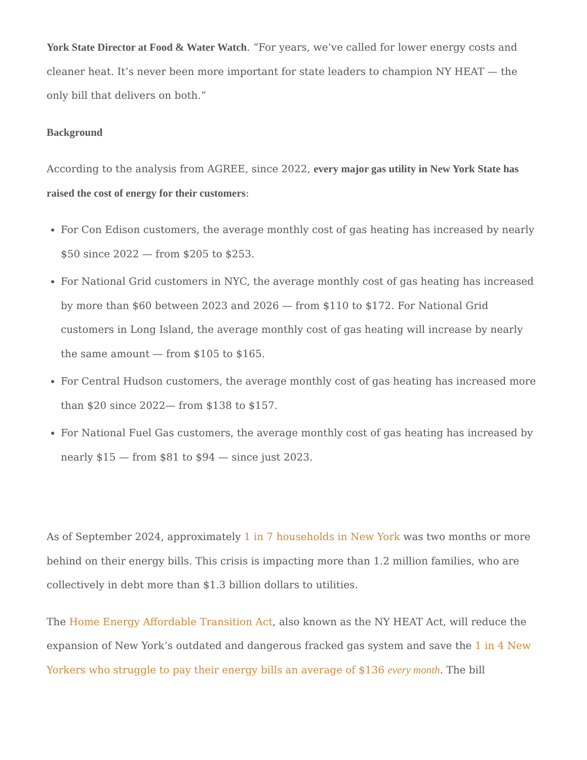York State Director at Food & Water Watch. “For years, we’ve called for lower energy costs and cleaner heat. It’s never been more important for state leaders to champion NY HEAT — the only bill that delivers on both.”
Background
According to the analysis from AGREE, since 2022, every major gas utility in New York State has raised the cost of energy for their customers:
For Con Edison customers, the average monthly cost of gas heating has increased by nearly $50 since 2022 — from $205 to $253.
For National Grid customers in NYC, the average monthly cost of gas heating has increased by more than $60 between 2023 and 2026 — from $110 to $172. For National Grid customers in Long Island, the average monthly cost of gas heating will increase by nearly the same amount — from $105 to $165.
For Central Hudson customers, the average monthly cost of gas heating has increased more than $20 since 2022— from $138 to $157.
For National Fuel Gas customers, the average monthly cost of gas heating has increased by nearly $15 — from $81 to $94 — since just 2023.
As of September 2024, approximately 1 in 7 households in New York was two months or more behind on their energy bills. This crisis is impacting more than 1.2 million families, who are collectively in debt more than $1.3 billion dollars to utilities.
The Home Energy Affordable Transition Act, also known as the NY HEAT Act, will reduce the expansion of New York’s outdated and dangerous fracked gas system and save the 1 in 4 New Yorkers who struggle to pay their energy bills an average of $136 every month. The bill